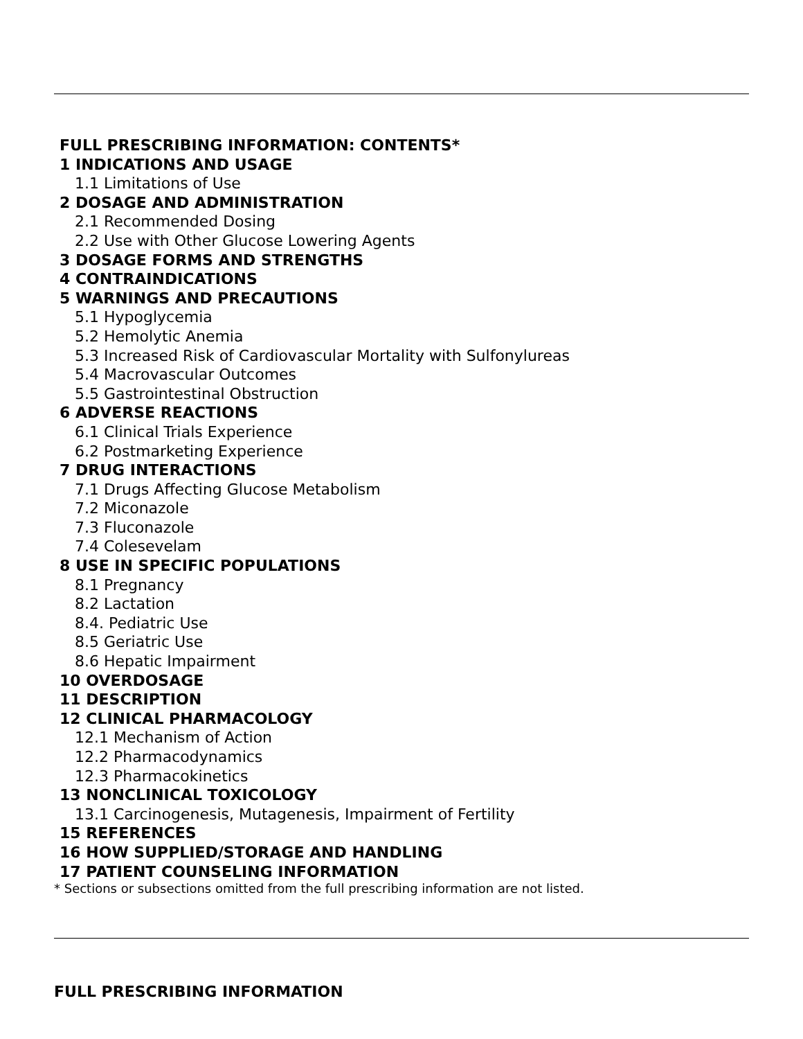FULL PRESCRIBING INFORMATION: CONTENTS*
1 INDICATIONS AND USAGE
1.1 Limitations of Use
2 DOSAGE AND ADMINISTRATION
2.1 Recommended Dosing
2.2 Use with Other Glucose Lowering Agents
3 DOSAGE FORMS AND STRENGTHS
4 CONTRAINDICATIONS
5 WARNINGS AND PRECAUTIONS
5.1 Hypoglycemia
5.2 Hemolytic Anemia
5.3 Increased Risk of Cardiovascular Mortality with Sulfonylureas
5.4 Macrovascular Outcomes
5.5 Gastrointestinal Obstruction
6 ADVERSE REACTIONS
6.1 Clinical Trials Experience
6.2 Postmarketing Experience
7 DRUG INTERACTIONS
7.1 Drugs Affecting Glucose Metabolism
7.2 Miconazole
7.3 Fluconazole
7.4 Colesevelam
8 USE IN SPECIFIC POPULATIONS
8.1 Pregnancy
8.2 Lactation
8.4. Pediatric Use
8.5 Geriatric Use
8.6 Hepatic Impairment
10 OVERDOSAGE
11 DESCRIPTION
12 CLINICAL PHARMACOLOGY
12.1 Mechanism of Action
12.2 Pharmacodynamics
12.3 Pharmacokinetics
13 NONCLINICAL TOXICOLOGY
13.1 Carcinogenesis, Mutagenesis, Impairment of Fertility
15 REFERENCES
16 HOW SUPPLIED/STORAGE AND HANDLING
17 PATIENT COUNSELING INFORMATION
* Sections or subsections omitted from the full prescribing information are not listed.
FULL PRESCRIBING INFORMATION